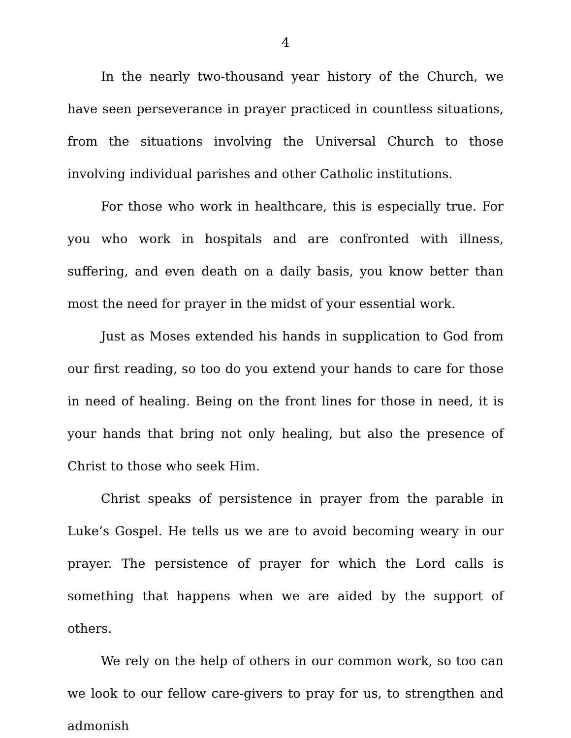4
In the nearly two-thousand year history of the Church, we have seen perseverance in prayer practiced in countless situations, from the situations involving the Universal Church to those involving individual parishes and other Catholic institutions.
For those who work in healthcare, this is especially true. For you who work in hospitals and are confronted with illness, suffering, and even death on a daily basis, you know better than most the need for prayer in the midst of your essential work.
Just as Moses extended his hands in supplication to God from our first reading, so too do you extend your hands to care for those in need of healing. Being on the front lines for those in need, it is your hands that bring not only healing, but also the presence of Christ to those who seek Him.
Christ speaks of persistence in prayer from the parable in Luke’s Gospel. He tells us we are to avoid becoming weary in our prayer. The persistence of prayer for which the Lord calls is something that happens when we are aided by the support of others.
We rely on the help of others in our common work, so too can we look to our fellow care-givers to pray for us, to strengthen and admonish